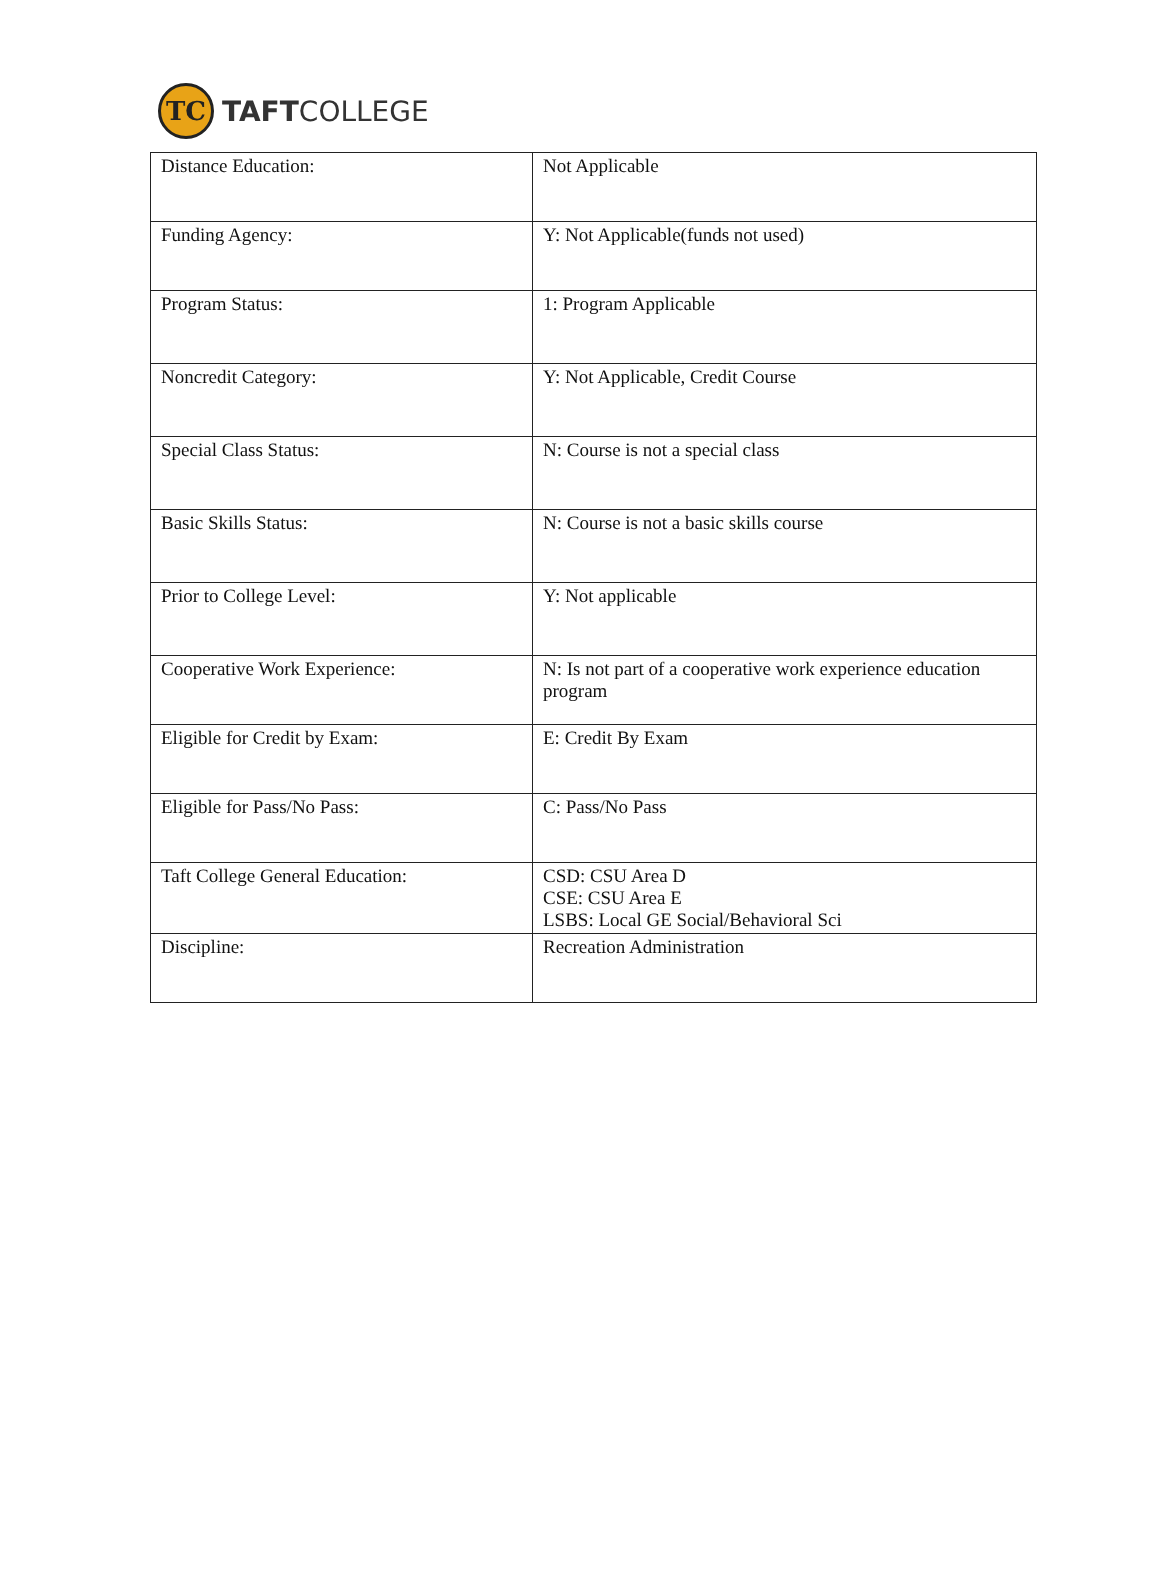TC
TAFTCOLLEGE
| Distance Education: | Not Applicable |
| Funding Agency: | Y: Not Applicable(funds not used) |
| Program Status: | 1: Program Applicable |
| Noncredit Category: | Y: Not Applicable, Credit Course |
| Special Class Status: | N: Course is not a special class |
| Basic Skills Status: | N: Course is not a basic skills course |
| Prior to College Level: | Y: Not applicable |
| Cooperative Work Experience: | N: Is not part of a cooperative work experience education program |
| Eligible for Credit by Exam: | E: Credit By Exam |
| Eligible for Pass/No Pass: | C: Pass/No Pass |
| Taft College General Education: | CSD: CSU Area D CSE: CSU Area E LSBS: Local GE Social/Behavioral Sci |
| Discipline: | Recreation Administration |